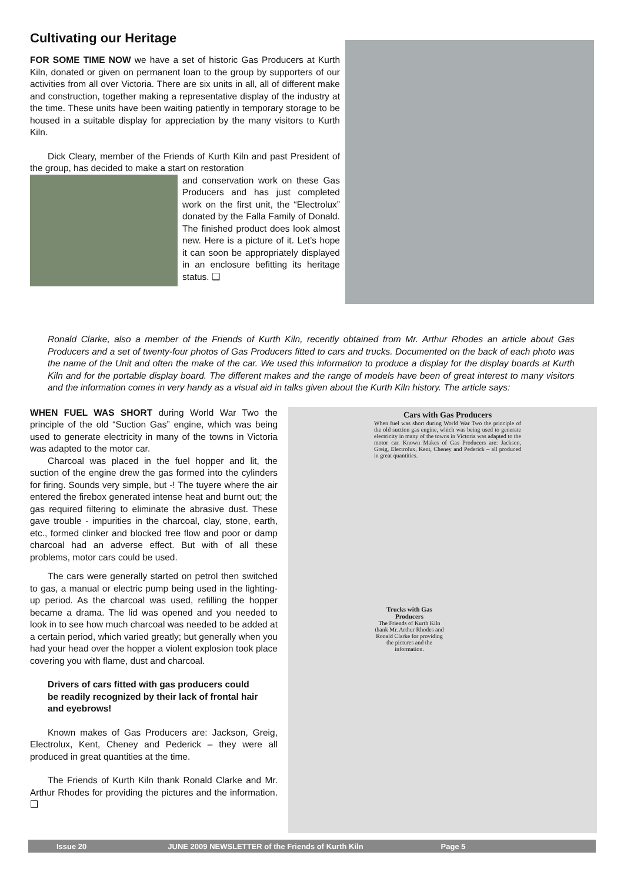Cultivating our Heritage
FOR SOME TIME NOW we have a set of historic Gas Producers at Kurth Kiln, donated or given on permanent loan to the group by supporters of our activities from all over Victoria. There are six units in all, all of different make and construction, together making a representative display of the industry at the time. These units have been waiting patiently in temporary storage to be housed in a suitable display for appreciation by the many visitors to Kurth Kiln.
Dick Cleary, member of the Friends of Kurth Kiln and past President of the group, has decided to make a start on restoration
and conservation work on these Gas Producers and has just completed work on the first unit, the “Electrolux” donated by the Falla Family of Donald. The finished product does look almost new. Here is a picture of it. Let’s hope it can soon be appropriately displayed in an enclosure befitting its heritage status. ❑
Ronald Clarke, also a member of the Friends of Kurth Kiln, recently obtained from Mr. Arthur Rhodes an article about Gas Producers and a set of twenty-four photos of Gas Producers fitted to cars and trucks. Documented on the back of each photo was the name of the Unit and often the make of the car. We used this information to produce a display for the display boards at Kurth Kiln and for the portable display board. The different makes and the range of models have been of great interest to many visitors and the information comes in very handy as a visual aid in talks given about the Kurth Kiln history. The article says:
WHEN FUEL WAS SHORT during World War Two the principle of the old “Suction Gas” engine, which was being used to generate electricity in many of the towns in Victoria was adapted to the motor car.
Charcoal was placed in the fuel hopper and lit, the suction of the engine drew the gas formed into the cylinders for firing. Sounds very simple, but -! The tuyere where the air entered the firebox generated intense heat and burnt out; the gas required filtering to eliminate the abrasive dust. These gave trouble - impurities in the charcoal, clay, stone, earth, etc., formed clinker and blocked free flow and poor or damp charcoal had an adverse effect. But with of all these problems, motor cars could be used.
The cars were generally started on petrol then switched to gas, a manual or electric pump being used in the lighting-up period. As the charcoal was used, refilling the hopper became a drama. The lid was opened and you needed to look in to see how much charcoal was needed to be added at a certain period, which varied greatly; but generally when you had your head over the hopper a violent explosion took place covering you with flame, dust and charcoal.
Drivers of cars fitted with gas producers could be readily recognized by their lack of frontal hair and eyebrows!
Known makes of Gas Producers are: Jackson, Greig, Electrolux, Kent, Cheney and Pederick – they were all produced in great quantities at the time.
The Friends of Kurth Kiln thank Ronald Clarke and Mr. Arthur Rhodes for providing the pictures and the information. ❑
Cars with Gas Producers
When fuel was short during World War Two the principle of the old suction gas engine, which was being used to generate electricity in many of the towns in Victoria was adapted to the motor car. Known Makes of Gas Producers are: Jackson, Greig, Electrolux, Kent, Cheney and Pederick – all produced in great quantities.
Trucks with Gas Producers
The Friends of Kurth Kiln thank Mr. Arthur Rhodes and Ronald Clarke for providing the pictures and the information.
Issue 20 JUNE 2009 NEWSLETTER of the Friends of Kurth Kiln Page 5